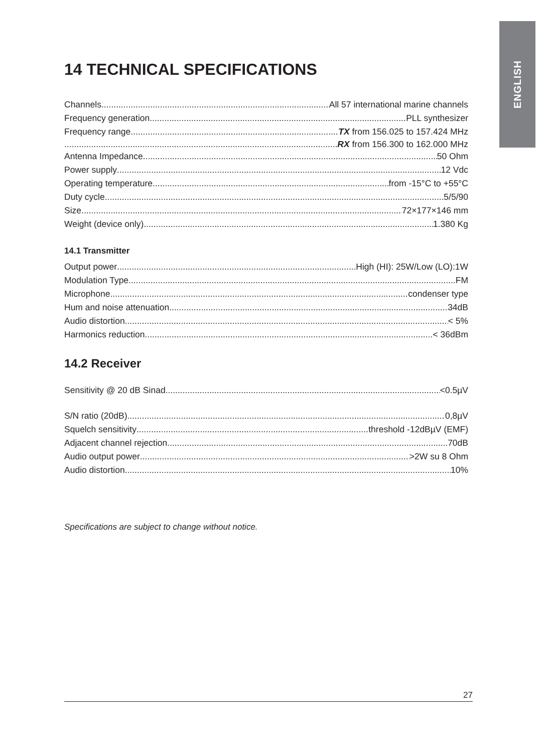ENGLISH
14 TECHNICAL SPECIFICATIONS
Channels All 57 international marine channels
Frequency generation PLL synthesizer
Frequency range TX from 156.025 to 157.424 MHz
RX from 156.300 to 162.000 MHz
Antenna Impedance 50 Ohm
Power supply 12 Vdc
Operating temperature from -15°C to +55°C
Duty cycle 5/5/90
Size 72×177×146 mm
Weight (device only) 1.380 Kg
14.1 Transmitter
Output power High (HI): 25W/Low (LO):1W
Modulation Type FM
Microphone condenser type
Hum and noise attenuation 34dB
Audio distortion < 5%
Harmonics reduction < 36dBm
14.2 Receiver
Sensitivity @ 20 dB Sinad <0.5µV
S/N ratio (20dB) 0,8µV
Squelch sensitivity threshold -12dBµV (EMF)
Adjacent channel rejection 70dB
Audio output power >2W su 8 Ohm
Audio distortion 10%
Specifications are subject to change without notice.
27